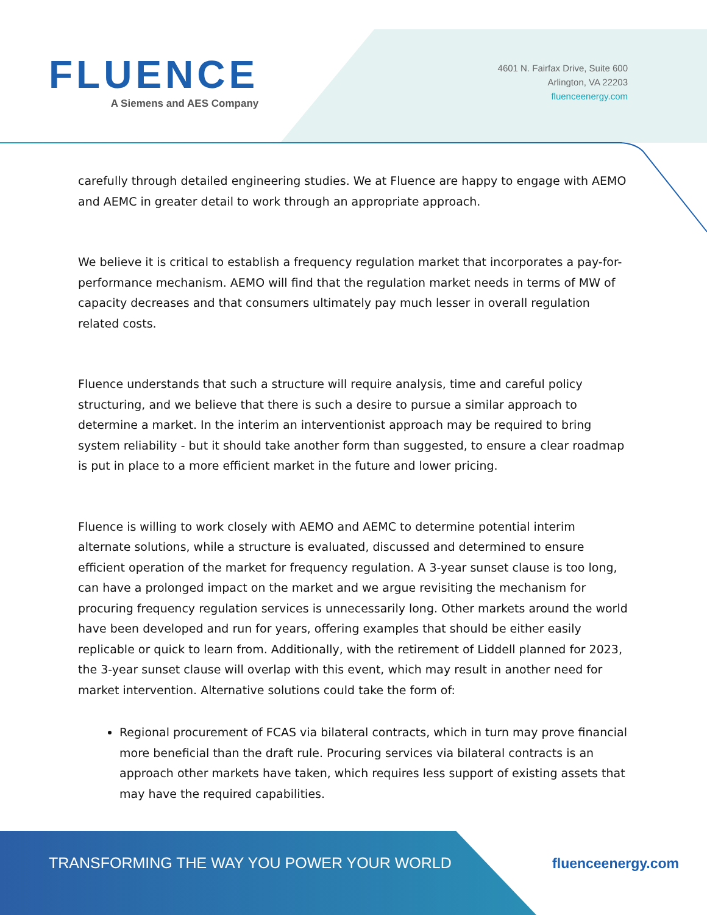FLUENCE
A Siemens and AES Company
4601 N. Fairfax Drive, Suite 600
Arlington, VA 22203
fluenceenergy.com
carefully through detailed engineering studies. We at Fluence are happy to engage with AEMO and AEMC in greater detail to work through an appropriate approach.
We believe it is critical to establish a frequency regulation market that incorporates a pay-for-performance mechanism. AEMO will find that the regulation market needs in terms of MW of capacity decreases and that consumers ultimately pay much lesser in overall regulation related costs.
Fluence understands that such a structure will require analysis, time and careful policy structuring, and we believe that there is such a desire to pursue a similar approach to determine a market. In the interim an interventionist approach may be required to bring system reliability - but it should take another form than suggested, to ensure a clear roadmap is put in place to a more efficient market in the future and lower pricing.
Fluence is willing to work closely with AEMO and AEMC to determine potential interim alternate solutions, while a structure is evaluated, discussed and determined to ensure efficient operation of the market for frequency regulation. A 3-year sunset clause is too long, can have a prolonged impact on the market and we argue revisiting the mechanism for procuring frequency regulation services is unnecessarily long. Other markets around the world have been developed and run for years, offering examples that should be either easily replicable or quick to learn from. Additionally, with the retirement of Liddell planned for 2023, the 3-year sunset clause will overlap with this event, which may result in another need for market intervention. Alternative solutions could take the form of:
Regional procurement of FCAS via bilateral contracts, which in turn may prove financial more beneficial than the draft rule. Procuring services via bilateral contracts is an approach other markets have taken, which requires less support of existing assets that may have the required capabilities.
TRANSFORMING THE WAY YOU POWER YOUR WORLD
fluenceenergy.com